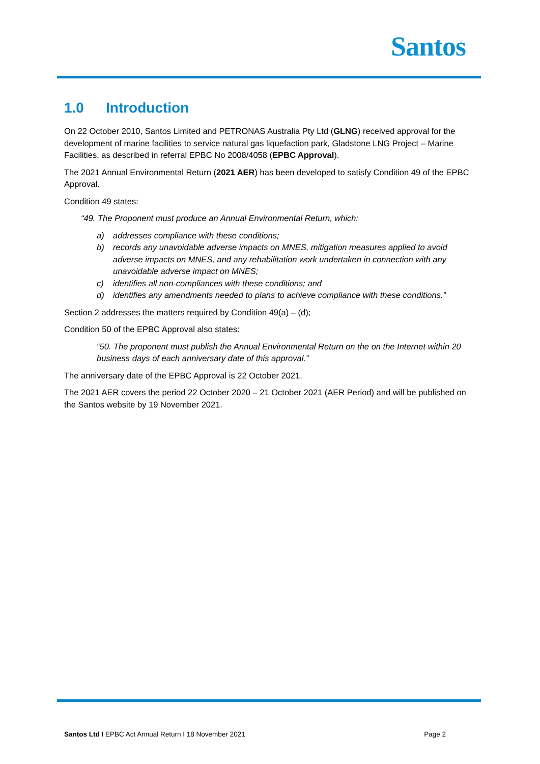Santos
1.0 Introduction
On 22 October 2010, Santos Limited and PETRONAS Australia Pty Ltd (GLNG) received approval for the development of marine facilities to service natural gas liquefaction park, Gladstone LNG Project – Marine Facilities, as described in referral EPBC No 2008/4058 (EPBC Approval).
The 2021 Annual Environmental Return (2021 AER) has been developed to satisfy Condition 49 of the EPBC Approval.
Condition 49 states:
“49. The Proponent must produce an Annual Environmental Return, which:
a) addresses compliance with these conditions;
b) records any unavoidable adverse impacts on MNES, mitigation measures applied to avoid adverse impacts on MNES, and any rehabilitation work undertaken in connection with any unavoidable adverse impact on MNES;
c) identifies all non-compliances with these conditions; and
d) identifies any amendments needed to plans to achieve compliance with these conditions.”
Section 2 addresses the matters required by Condition 49(a) – (d);
Condition 50 of the EPBC Approval also states:
“50. The proponent must publish the Annual Environmental Return on the on the Internet within 20 business days of each anniversary date of this approval.”
The anniversary date of the EPBC Approval is 22 October 2021.
The 2021 AER covers the period 22 October 2020 – 21 October 2021 (AER Period) and will be published on the Santos website by 19 November 2021.
Santos Ltd I EPBC Act Annual Return I 18 November 2021 Page 2